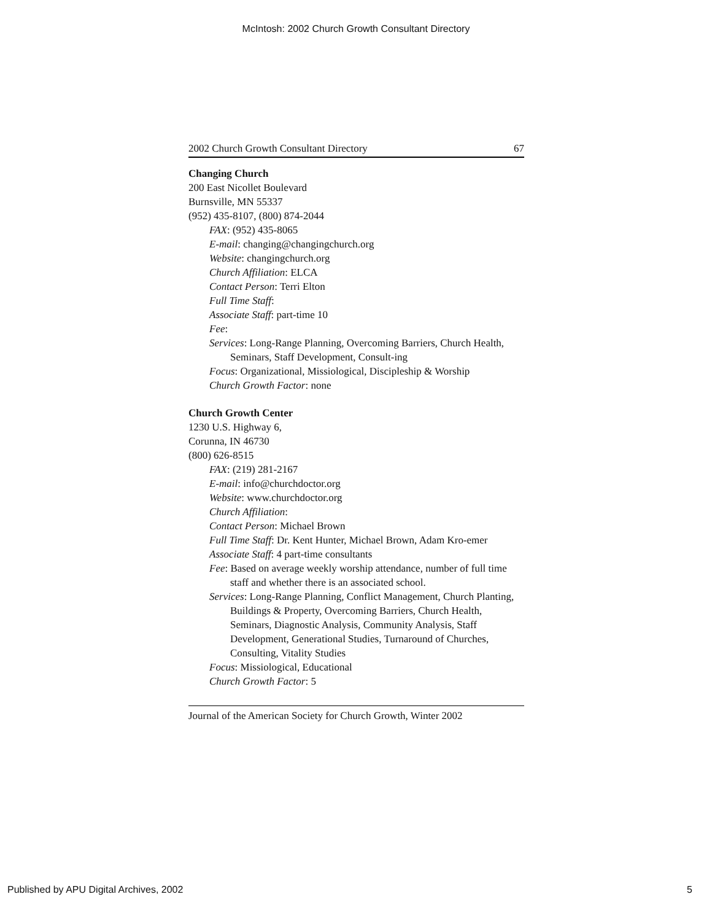McIntosh: 2002 Church Growth Consultant Directory
2002 Church Growth Consultant Directory 67
Changing Church
200 East Nicollet Boulevard
Burnsville, MN 55337
(952) 435-8107, (800) 874-2044
FAX: (952) 435-8065
E-mail: changing@changingchurch.org
Website: changingchurch.org
Church Affiliation: ELCA
Contact Person: Terri Elton
Full Time Staff:
Associate Staff: part-time 10
Fee:
Services: Long-Range Planning, Overcoming Barriers, Church Health, Seminars, Staff Development, Consult-ing
Focus: Organizational, Missiological, Discipleship & Worship
Church Growth Factor: none
Church Growth Center
1230 U.S. Highway 6,
Corunna, IN 46730
(800) 626-8515
FAX: (219) 281-2167
E-mail: info@churchdoctor.org
Website: www.churchdoctor.org
Church Affiliation:
Contact Person: Michael Brown
Full Time Staff: Dr. Kent Hunter, Michael Brown, Adam Kro-emer
Associate Staff: 4 part-time consultants
Fee: Based on average weekly worship attendance, number of full time staff and whether there is an associated school.
Services: Long-Range Planning, Conflict Management, Church Planting, Buildings & Property, Overcoming Barriers, Church Health, Seminars, Diagnostic Analysis, Community Analysis, Staff Development, Generational Studies, Turnaround of Churches, Consulting, Vitality Studies
Focus: Missiological, Educational
Church Growth Factor: 5
Journal of the American Society for Church Growth, Winter 2002
Published by APU Digital Archives, 2002 5